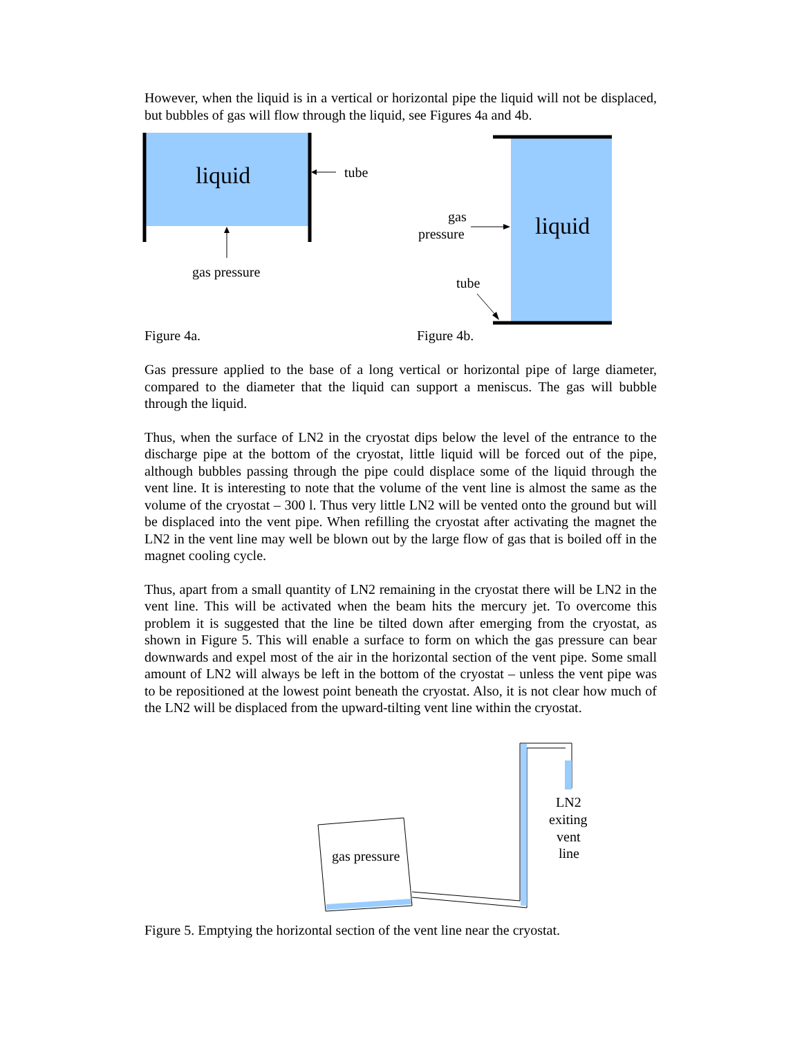However, when the liquid is in a vertical or horizontal pipe the liquid will not be displaced, but bubbles of gas will flow through the liquid, see Figures 4a and 4b.
liquid
tube
gas pressure
Figure 4a.
liquid
gas
pressure
tube
Figure 4b.
Gas pressure applied to the base of a long vertical or horizontal pipe of large diameter, compared to the diameter that the liquid can support a meniscus. The gas will bubble through the liquid.
Thus, when the surface of LN2 in the cryostat dips below the level of the entrance to the discharge pipe at the bottom of the cryostat, little liquid will be forced out of the pipe, although bubbles passing through the pipe could displace some of the liquid through the vent line. It is interesting to note that the volume of the vent line is almost the same as the volume of the cryostat – 300 l. Thus very little LN2 will be vented onto the ground but will be displaced into the vent pipe. When refilling the cryostat after activating the magnet the LN2 in the vent line may well be blown out by the large flow of gas that is boiled off in the magnet cooling cycle.
Thus, apart from a small quantity of LN2 remaining in the cryostat there will be LN2 in the vent line. This will be activated when the beam hits the mercury jet. To overcome this problem it is suggested that the line be tilted down after emerging from the cryostat, as shown in Figure 5. This will enable a surface to form on which the gas pressure can bear downwards and expel most of the air in the horizontal section of the vent pipe. Some small amount of LN2 will always be left in the bottom of the cryostat – unless the vent pipe was to be repositioned at the lowest point beneath the cryostat. Also, it is not clear how much of the LN2 will be displaced from the upward-tilting vent line within the cryostat.
gas pressure
LN2
exiting
vent
line
Figure 5. Emptying the horizontal section of the vent line near the cryostat.